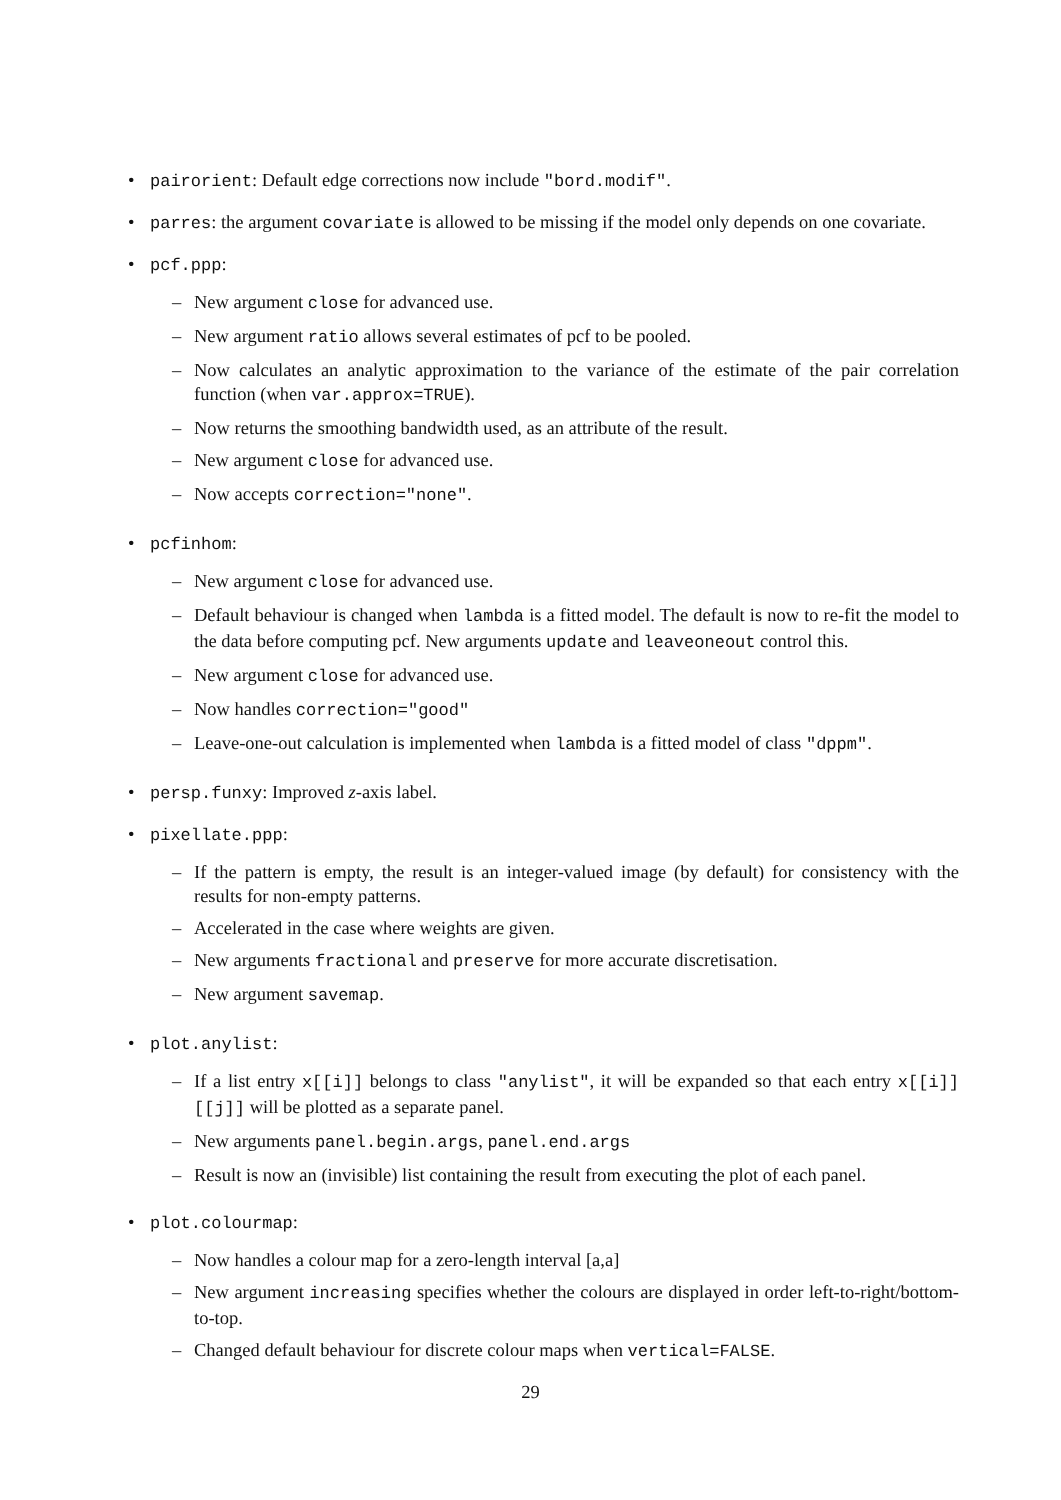• pairorient: Default edge corrections now include "bord.modif".
• parres: the argument covariate is allowed to be missing if the model only depends on one covariate.
• pcf.ppp:
– New argument close for advanced use.
– New argument ratio allows several estimates of pcf to be pooled.
– Now calculates an analytic approximation to the variance of the estimate of the pair correlation function (when var.approx=TRUE).
– Now returns the smoothing bandwidth used, as an attribute of the result.
– New argument close for advanced use.
– Now accepts correction="none".
• pcfinhom:
– New argument close for advanced use.
– Default behaviour is changed when lambda is a fitted model. The default is now to re-fit the model to the data before computing pcf. New arguments update and leaveoneout control this.
– New argument close for advanced use.
– Now handles correction="good"
– Leave-one-out calculation is implemented when lambda is a fitted model of class "dppm".
• persp.funxy: Improved z-axis label.
• pixellate.ppp:
– If the pattern is empty, the result is an integer-valued image (by default) for consistency with the results for non-empty patterns.
– Accelerated in the case where weights are given.
– New arguments fractional and preserve for more accurate discretisation.
– New argument savemap.
• plot.anylist:
– If a list entry x[[i]] belongs to class "anylist", it will be expanded so that each entry x[[i]][[j]] will be plotted as a separate panel.
– New arguments panel.begin.args, panel.end.args
– Result is now an (invisible) list containing the result from executing the plot of each panel.
• plot.colourmap:
– Now handles a colour map for a zero-length interval [a,a]
– New argument increasing specifies whether the colours are displayed in order left-to-right/bottom-to-top.
– Changed default behaviour for discrete colour maps when vertical=FALSE.
29